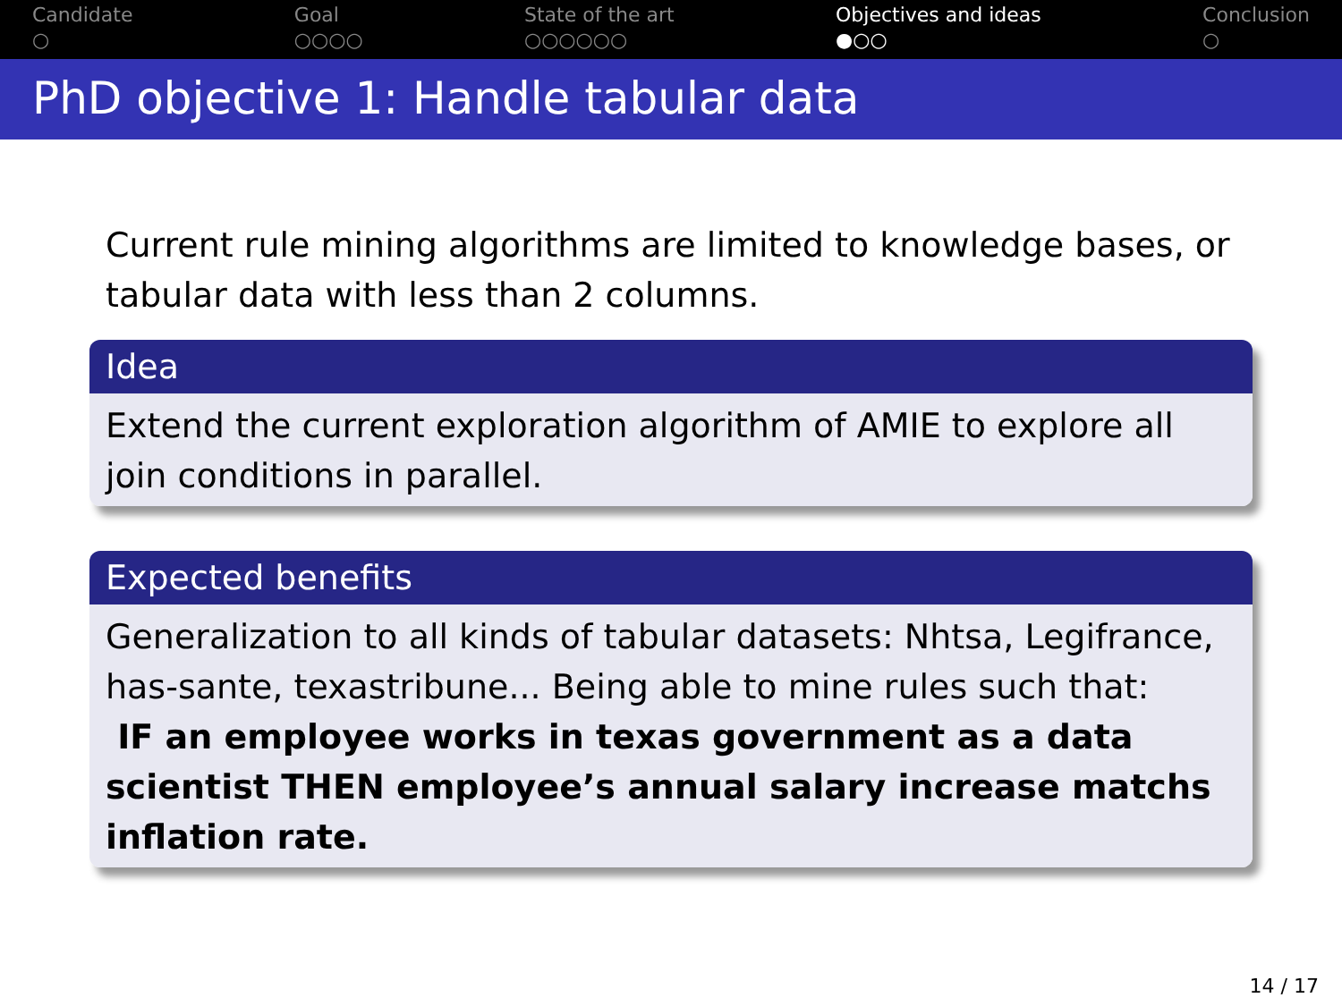Candidate
○
Goal
○○○○
State of the art
○○○○○○
Objectives and ideas
●○○
Conclusion
○
PhD objective 1: Handle tabular data
Current rule mining algorithms are limited to knowledge bases, or tabular data with less than 2 columns.
Idea
Extend the current exploration algorithm of AMIE to explore all join conditions in parallel.
Expected benefits
Generalization to all kinds of tabular datasets: Nhtsa, Legifrance, has-sante, texastribune... Being able to mine rules such that:
IF an employee works in texas government as a data scientist THEN employee’s annual salary increase matchs inflation rate.
14 / 17